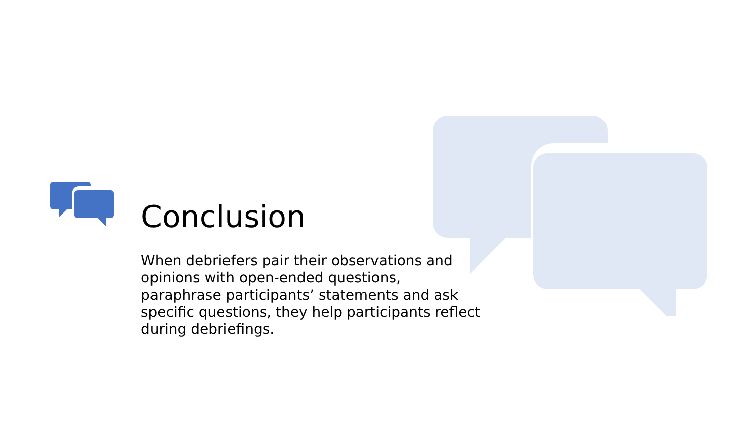Conclusion
When debriefers pair their observations and opinions with open-ended questions, paraphrase participants’ statements and ask specific questions, they help participants reflect during debriefings.